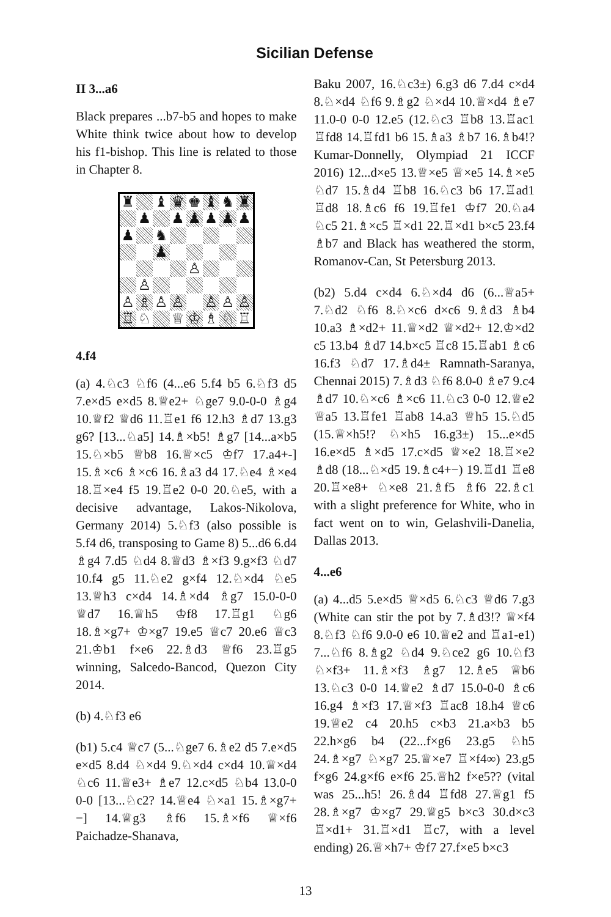Sicilian Defense
II 3...a6
Black prepares ...b7-b5 and hopes to make White think twice about how to develop his f1-bishop. This line is related to those in Chapter 8.
♜
♝
♛
♚
♝
♞
♜
♟
♟
♟
♟
♟
♟
♟
♞
♟
♙
♙
♙
♗
♙
♙
♙
♙
♙
♖
♘
♕
♔
♗
♘
♖
4.f4
(a) 4.♘c3 ♘f6 (4...e6 5.f4 b5 6.♘f3 d5 7.e×d5 e×d5 8.♕e2+ ♘ge7 9.0-0-0 ♗g4 10.♕f2 ♕d6 11.♖e1 f6 12.h3 ♗d7 13.g3 g6? [13...♘a5] 14.♗×b5! ♗g7 [14...a×b5 15.♘×b5 ♕b8 16.♕×c5 ♔f7 17.a4+-] 15.♗×c6 ♗×c6 16.♗a3 d4 17.♘e4 ♗×e4 18.♖×e4 f5 19.♖e2 0-0 20.♘e5, with a decisive advantage, Lakos-Nikolova, Germany 2014) 5.♘f3 (also possible is 5.f4 d6, transposing to Game 8) 5...d6 6.d4 ♗g4 7.d5 ♘d4 8.♕d3 ♗×f3 9.g×f3 ♘d7 10.f4 g5 11.♘e2 g×f4 12.♘×d4 ♘e5 13.♕h3 c×d4 14.♗×d4 ♗g7 15.0-0-0 ♕d7 16.♕h5 ♔f8 17.♖g1 ♘g6 18.♗×g7+ ♔×g7 19.e5 ♕c7 20.e6 ♕c3 21.♔b1 f×e6 22.♗d3 ♕f6 23.♖g5 winning, Salcedo-Bancod, Quezon City 2014.
(b) 4.♘f3 e6
(b1) 5.c4 ♕c7 (5...♘ge7 6.♗e2 d5 7.e×d5 e×d5 8.d4 ♘×d4 9.♘×d4 c×d4 10.♕×d4 ♘c6 11.♕e3+ ♗e7 12.c×d5 ♘b4 13.0-0 0-0 [13...♘c2? 14.♕e4 ♘×a1 15.♗×g7+−] 14.♕g3 ♗f6 15.♗×f6 ♕×f6 Paichadze-Shanava,
Baku 2007, 16.♘c3±) 6.g3 d6 7.d4 c×d4 8.♘×d4 ♘f6 9.♗g2 ♘×d4 10.♕×d4 ♗e7 11.0-0 0-0 12.e5 (12.♘c3 ♖b8 13.♖ac1 ♖fd8 14.♖fd1 b6 15.♗a3 ♗b7 16.♗b4!? Kumar-Donnelly, Olympiad 21 ICCF 2016) 12...d×e5 13.♕×e5 ♕×e5 14.♗×e5 ♘d7 15.♗d4 ♖b8 16.♘c3 b6 17.♖ad1 ♖d8 18.♗c6 f6 19.♖fe1 ♔f7 20.♘a4 ♘c5 21.♗×c5 ♖×d1 22.♖×d1 b×c5 23.f4 ♗b7 and Black has weathered the storm, Romanov-Can, St Petersburg 2013.
(b2) 5.d4 c×d4 6.♘×d4 d6 (6...♕a5+ 7.♘d2 ♘f6 8.♘×c6 d×c6 9.♗d3 ♗b4 10.a3 ♗×d2+ 11.♕×d2 ♕×d2+ 12.♔×d2 c5 13.b4 ♗d7 14.b×c5 ♖c8 15.♖ab1 ♗c6 16.f3 ♘d7 17.♗d4± Ramnath-Saranya, Chennai 2015) 7.♗d3 ♘f6 8.0-0 ♗e7 9.c4 ♗d7 10.♘×c6 ♗×c6 11.♘c3 0-0 12.♕e2 ♕a5 13.♖fe1 ♖ab8 14.a3 ♕h5 15.♘d5 (15.♕×h5!? ♘×h5 16.g3±) 15...e×d5 16.e×d5 ♗×d5 17.c×d5 ♕×e2 18.♖×e2 ♗d8 (18...♘×d5 19.♗c4+−) 19.♖d1 ♖e8 20.♖×e8+ ♘×e8 21.♗f5 ♗f6 22.♗c1 with a slight preference for White, who in fact went on to win, Gelashvili-Danelia, Dallas 2013.
4...e6
(a) 4...d5 5.e×d5 ♕×d5 6.♘c3 ♕d6 7.g3 (White can stir the pot by 7.♗d3!? ♕×f4 8.♘f3 ♘f6 9.0-0 e6 10.♕e2 and ♖a1-e1) 7...♘f6 8.♗g2 ♘d4 9.♘ce2 g6 10.♘f3 ♘×f3+ 11.♗×f3 ♗g7 12.♗e5 ♕b6 13.♘c3 0-0 14.♕e2 ♗d7 15.0-0-0 ♗c6 16.g4 ♗×f3 17.♕×f3 ♖ac8 18.h4 ♕c6 19.♕e2 c4 20.h5 c×b3 21.a×b3 b5 22.h×g6 b4 (22...f×g6 23.g5 ♘h5 24.♗×g7 ♘×g7 25.♕×e7 ♖×f4∞) 23.g5 f×g6 24.g×f6 e×f6 25.♕h2 f×e5?? (vital was 25...h5! 26.♗d4 ♖fd8 27.♕g1 f5 28.♗×g7 ♔×g7 29.♕g5 b×c3 30.d×c3 ♖×d1+ 31.♖×d1 ♖c7, with a level ending) 26.♕×h7+ ♔f7 27.f×e5 b×c3
13